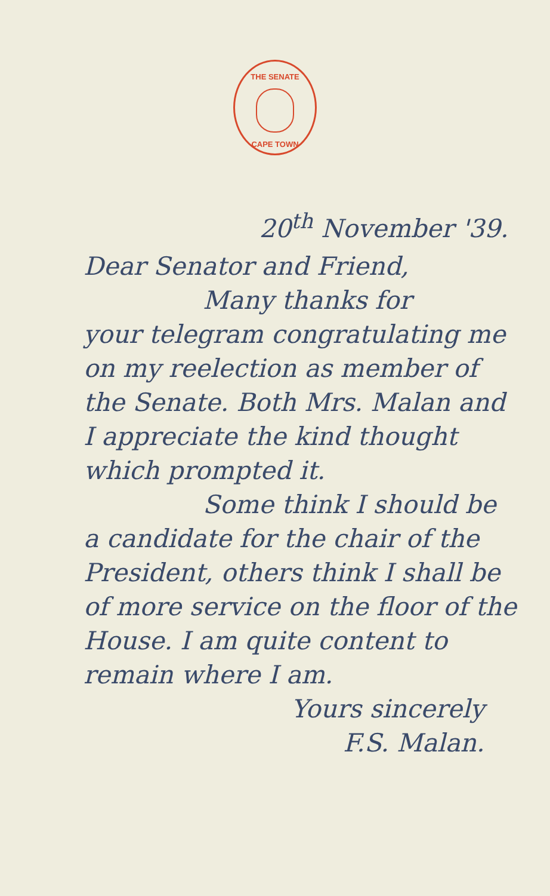THE SENATE
CAPE TOWN
20<sup>th</sup> November '39.
Dear Senator and Friend,
Many thanks for
your telegram congratulating me on my reelection as member of the Senate. Both Mrs. Malan and I appreciate the kind thought which prompted it.
Some think I should be
a candidate for the chair of the President, others think I shall be of more service on the floor of the House. I am quite content to remain where I am.
Yours sincerely
F.S. Malan.